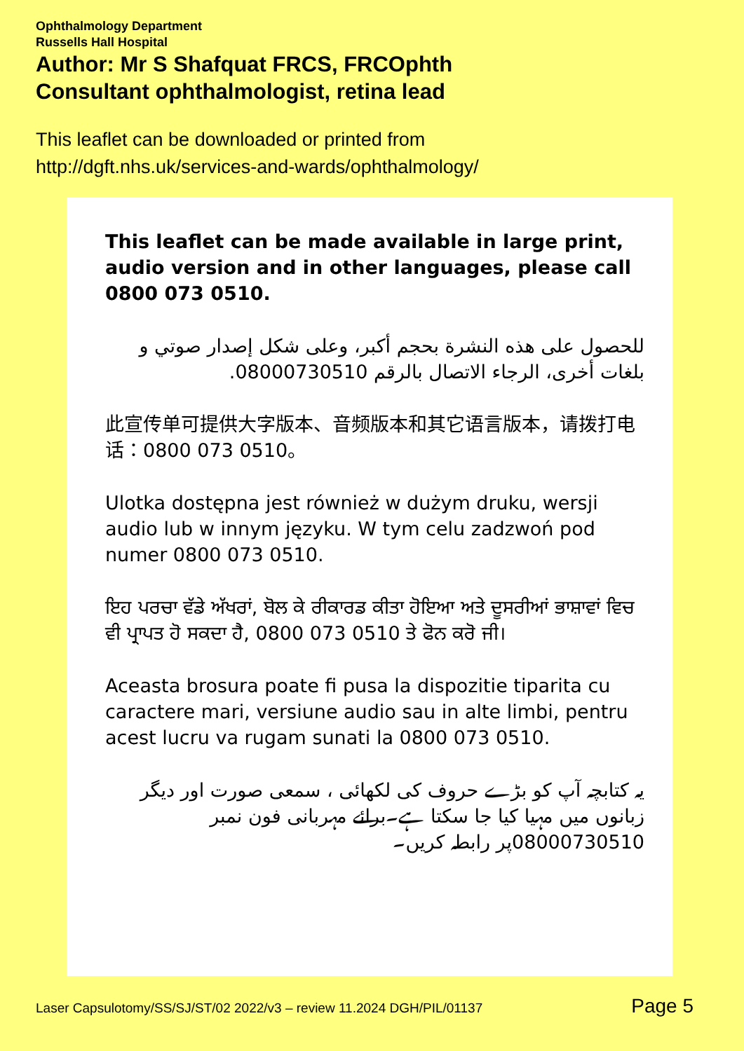Ophthalmology Department
Russells Hall Hospital
Author: Mr S Shafquat FRCS, FRCOphth
Consultant ophthalmologist, retina lead
This leaflet can be downloaded or printed from
http://dgft.nhs.uk/services-and-wards/ophthalmology/
This leaflet can be made available in large print, audio version and in other languages, please call 0800 073 0510.
للحصول على هذه النشرة بحجم أكبر، وعلى شكل إصدار صوتي و بلغات أخرى، الرجاء الاتصال بالرقم 08000730510.
此宣传单可提供大字版本、音频版本和其它语言版本，请拨打电话：0800 073 0510。
Ulotka dostępna jest również w dużym druku, wersji audio lub w innym języku. W tym celu zadzwoń pod numer 0800 073 0510.
ਇਹ ਪਰਚਾ ਵੱਡੇ ਅੱਖਰਾਂ, ਬੋਲ ਕੇ ਰੀਕਾਰਡ ਕੀਤਾ ਹੋਇਆ ਅਤੇ ਦੂਸਰੀਆਂ ਭਾਸ਼ਾਵਾਂ ਵਿਚ ਵੀ ਪ੍ਰਾਪਤ ਹੋ ਸਕਦਾ ਹੈ, 0800 073 0510 ਤੇ ਫੋਨ ਕਰੋ ਜੀ।
Aceasta brosura poate fi pusa la dispozitie tiparita cu caractere mari, versiune audio sau in alte limbi, pentru acest lucru va rugam sunati la 0800 073 0510.
یہ کتابچہ آپ کو بڑے حروف کی لکھائی ، سمعی صورت اور دیگر زبانوں میں مہیا کیا جا سکتا ہے۔برائے مہربانی فون نمبر 08000730510پر رابطہ کریں۔
Laser Capsulotomy/SS/SJ/ST/02 2022/v3 – review 11.2024 DGH/PIL/01137 Page 5